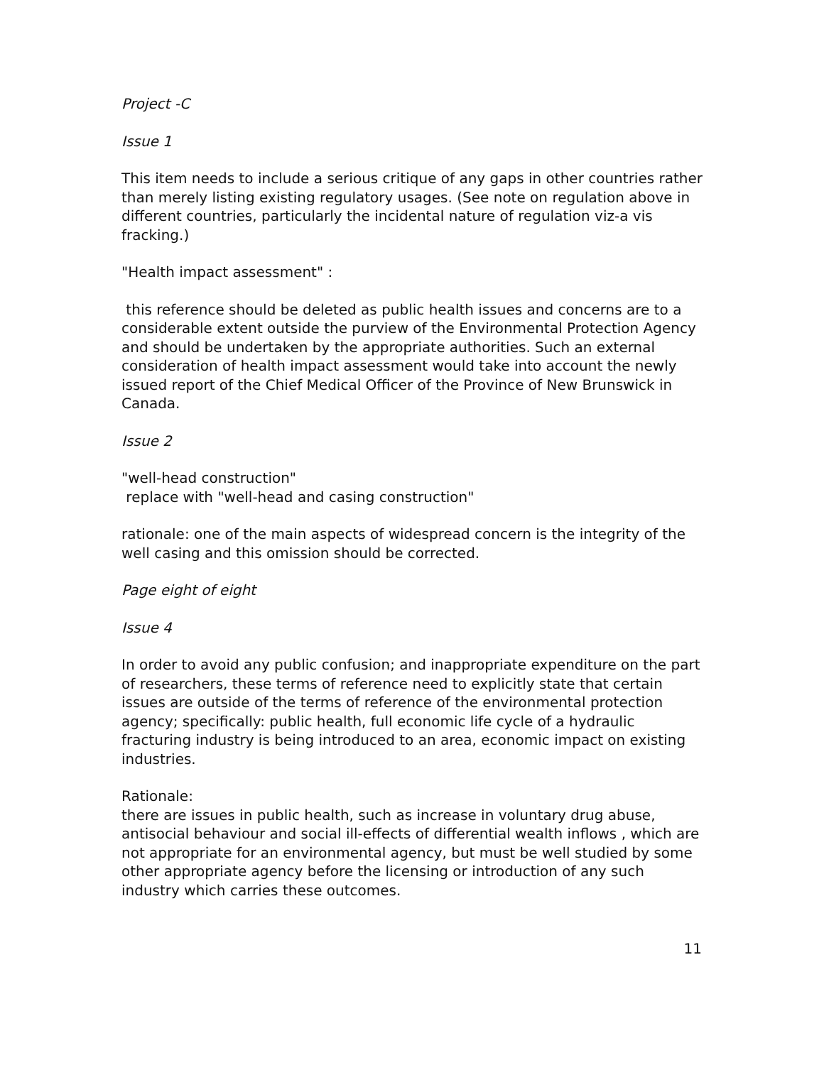Project -C
Issue 1
This item needs to include a serious critique of any gaps in other countries rather than merely listing existing regulatory usages. (See note on regulation above in different countries, particularly the incidental nature of regulation viz-a vis fracking.)
"Health impact assessment" :
this reference should be deleted as public health issues and concerns are to a considerable extent outside the purview of the Environmental Protection Agency and should be undertaken by the appropriate authorities. Such an external consideration of health impact assessment would take into account the newly issued report of the Chief Medical Officer of the Province of New Brunswick in Canada.
Issue 2
"well-head construction"
replace with "well-head and casing construction"
rationale: one of the main aspects of widespread concern is the integrity of the well casing and this omission should be corrected.
Page eight of eight
Issue 4
In order to avoid any public confusion; and inappropriate expenditure on the part of researchers, these terms of reference need to explicitly state that certain issues are outside of the terms of reference of the environmental protection agency; specifically: public health, full economic life cycle of a hydraulic fracturing industry is being introduced to an area, economic impact on existing industries.
Rationale:
there are issues in public health, such as increase in voluntary drug abuse, antisocial behaviour and social ill-effects of differential wealth inflows , which are not appropriate for an environmental agency, but must be well studied by some other appropriate agency before the licensing or introduction of any such industry which carries these outcomes.
11